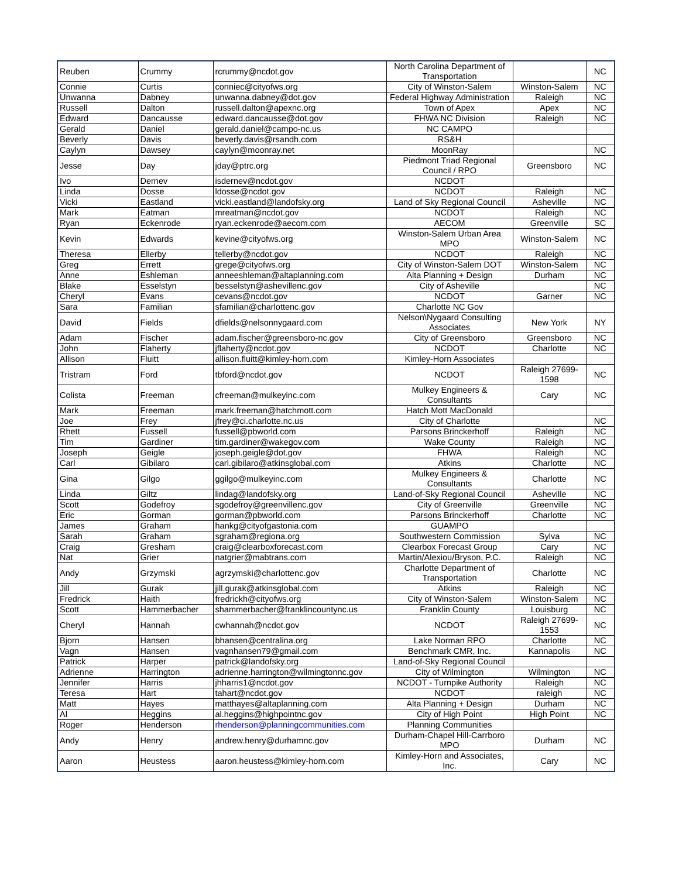| Reuben | Crummy | rcrummy@ncdot.gov | North Carolina Department of Transportation | | NC |
| Connie | Curtis | conniec@cityofws.org | City of Winston-Salem | Winston-Salem | NC |
| Unwanna | Dabney | unwanna.dabney@dot.gov | Federal Highway Administration | Raleigh | NC |
| Russell | Dalton | russell.dalton@apexnc.org | Town of Apex | Apex | NC |
| Edward | Dancausse | edward.dancausse@dot.gov | FHWA NC Division | Raleigh | NC |
| Gerald | Daniel | gerald.daniel@campo-nc.us | NC CAMPO | | |
| Beverly | Davis | beverly.davis@rsandh.com | RS&H | | |
| Caylyn | Dawsey | caylyn@moonray.net | MoonRay | | NC |
| Jesse | Day | jday@ptrc.org | Piedmont Triad Regional Council / RPO | Greensboro | NC |
| Ivo | Dernev | isdernev@ncdot.gov | NCDOT | | |
| Linda | Dosse | ldosse@ncdot.gov | NCDOT | Raleigh | NC |
| Vicki | Eastland | vicki.eastland@landofsky.org | Land of Sky Regional Council | Asheville | NC |
| Mark | Eatman | mreatman@ncdot.gov | NCDOT | Raleigh | NC |
| Ryan | Eckenrode | ryan.eckenrode@aecom.com | AECOM | Greenville | SC |
| Kevin | Edwards | kevine@cityofws.org | Winston-Salem Urban Area MPO | Winston-Salem | NC |
| Theresa | Ellerby | tellerby@ncdot.gov | NCDOT | Raleigh | NC |
| Greg | Errett | grege@cityofws.org | City of Winston-Salem DOT | Winston-Salem | NC |
| Anne | Eshleman | anneeshleman@altaplanning.com | Alta Planning + Design | Durham | NC |
| Blake | Esselstyn | besselstyn@ashevillenc.gov | City of Asheville | | NC |
| Cheryl | Evans | cevans@ncdot.gov | NCDOT | Garner | NC |
| Sara | Familian | sfamilian@charlottenc.gov | Charlotte NC Gov | | |
| David | Fields | dfields@nelsonnygaard.com | Nelson\Nygaard Consulting Associates | New York | NY |
| Adam | Fischer | adam.fischer@greensboro-nc.gov | City of Greensboro | Greensboro | NC |
| John | Flaherty | jflaherty@ncdot.gov | NCDOT | Charlotte | NC |
| Allison | Fluitt | allison.fluitt@kimley-horn.com | Kimley-Horn Associates | | |
| Tristram | Ford | tbford@ncdot.gov | NCDOT | Raleigh 27699-1598 | NC |
| Colista | Freeman | cfreeman@mulkeyinc.com | Mulkey Engineers & Consultants | Cary | NC |
| Mark | Freeman | mark.freeman@hatchmott.com | Hatch Mott MacDonald | | |
| Joe | Frey | jfrey@ci.charlotte.nc.us | City of Charlotte | | NC |
| Rhett | Fussell | fussell@pbworld.com | Parsons Brinckerhoff | Raleigh | NC |
| Tim | Gardiner | tim.gardiner@wakegov.com | Wake County | Raleigh | NC |
| Joseph | Geigle | joseph.geigle@dot.gov | FHWA | Raleigh | NC |
| Carl | Gibilaro | carl.gibilaro@atkinsglobal.com | Atkins | Charlotte | NC |
| Gina | Gilgo | ggilgo@mulkeyinc.com | Mulkey Engineers & Consultants | Charlotte | NC |
| Linda | Giltz | lindag@landofsky.org | Land-of-Sky Regional Council | Asheville | NC |
| Scott | Godefroy | sgodefroy@greenvillenc.gov | City of Greenville | Greenville | NC |
| Eric | Gorman | gorman@pbworld.com | Parsons Brinckerhoff | Charlotte | NC |
| James | Graham | hankg@cityofgastonia.com | GUAMPO | | |
| Sarah | Graham | sgraham@regiona.org | Southwestern Commission | Sylva | NC |
| Craig | Gresham | craig@clearboxforecast.com | Clearbox Forecast Group | Cary | NC |
| Nat | Grier | natgrier@mabtrans.com | Martin/Alexiou/Bryson, P.C. | Raleigh | NC |
| Andy | Grzymski | agrzymski@charlottenc.gov | Charlotte Department of Transportation | Charlotte | NC |
| Jill | Gurak | jill.gurak@atkinsglobal.com | Atkins | Raleigh | NC |
| Fredrick | Haith | fredrickh@cityofws.org | City of Winston-Salem | Winston-Salem | NC |
| Scott | Hammerbacher | shammerbacher@franklincountync.us | Franklin County | Louisburg | NC |
| Cheryl | Hannah | cwhannah@ncdot.gov | NCDOT | Raleigh 27699-1553 | NC |
| Bjorn | Hansen | bhansen@centralina.org | Lake Norman RPO | Charlotte | NC |
| Vagn | Hansen | vagnhansen79@gmail.com | Benchmark CMR, Inc. | Kannapolis | NC |
| Patrick | Harper | patrick@landofsky.org | Land-of-Sky Regional Council | | |
| Adrienne | Harrington | adrienne.harrington@wilmingtonnc.gov | City of Wilmington | Wilmington | NC |
| Jennifer | Harris | jhharris1@ncdot.gov | NCDOT - Turnpike Authority | Raleigh | NC |
| Teresa | Hart | tahart@ncdot.gov | NCDOT | raleigh | NC |
| Matt | Hayes | matthayes@altaplanning.com | Alta Planning + Design | Durham | NC |
| Al | Heggins | al.heggins@highpointnc.gov | City of High Point | High Point | NC |
| Roger | Henderson | rhenderson@planningcommunities.com | Planning Communities | | |
| Andy | Henry | andrew.henry@durhamnc.gov | Durham-Chapel Hill-Carrboro MPO | Durham | NC |
| Aaron | Heustess | aaron.heustess@kimley-horn.com | Kimley-Horn and Associates, Inc. | Cary | NC |